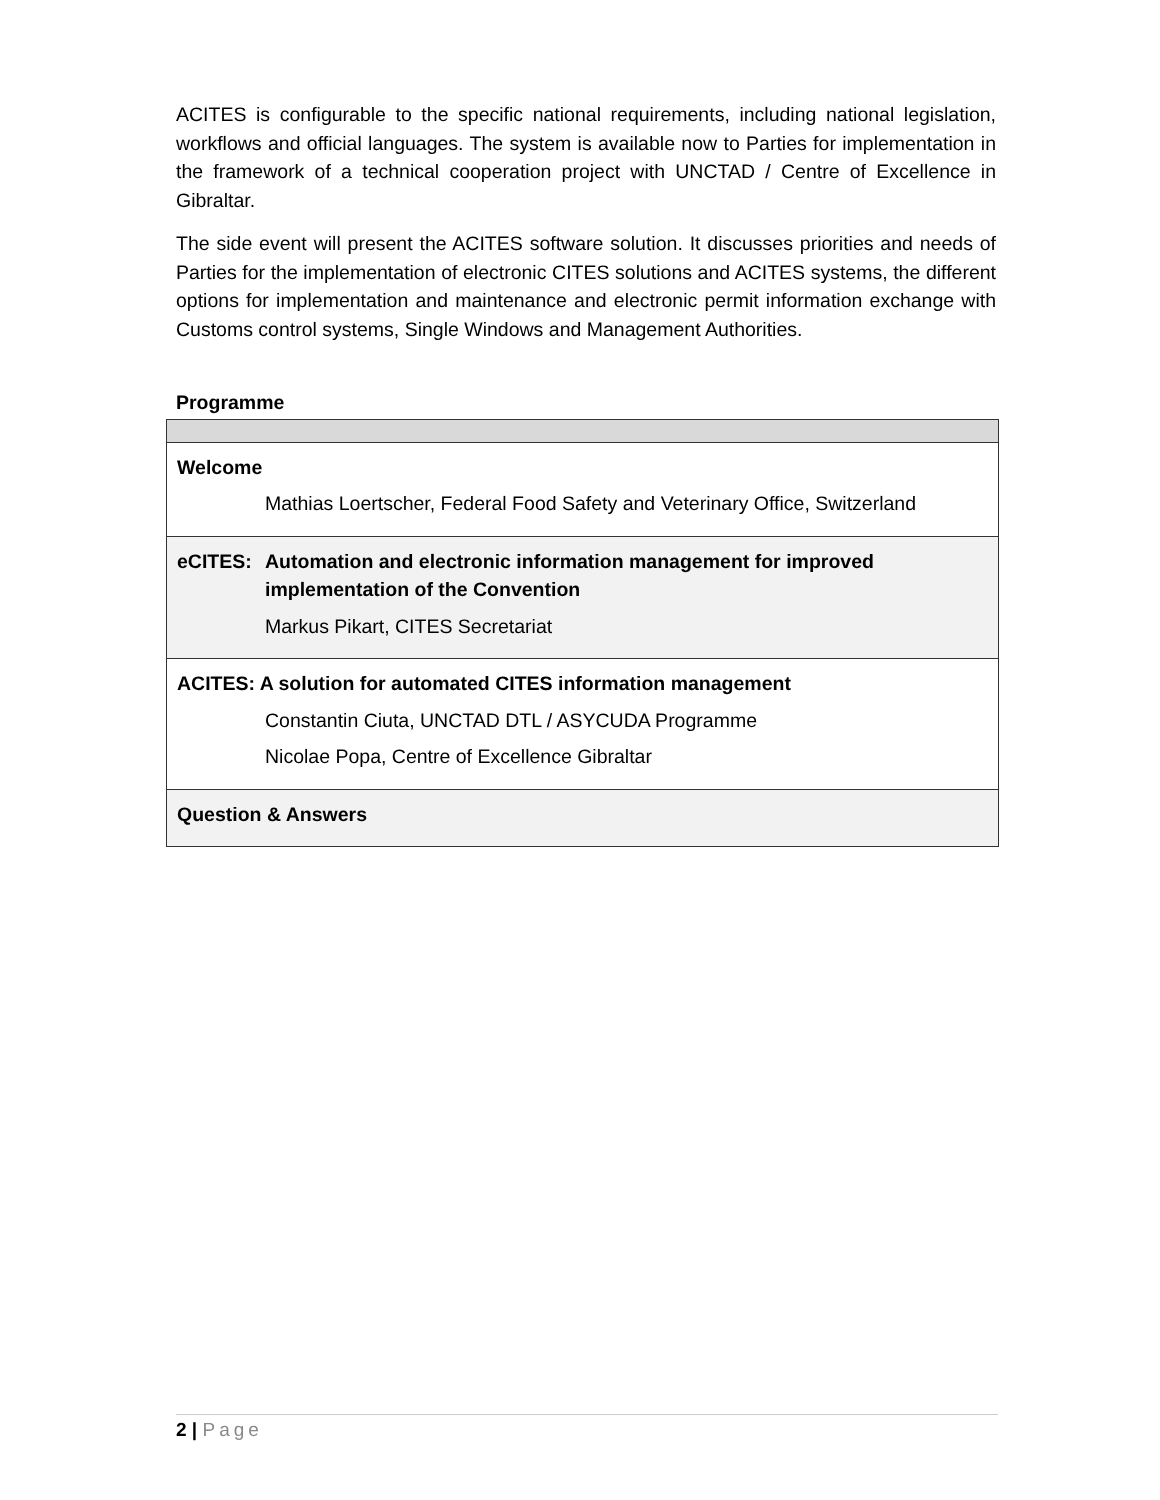ACITES is configurable to the specific national requirements, including national legislation, workflows and official languages. The system is available now to Parties for implementation in the framework of a technical cooperation project with UNCTAD / Centre of Excellence in Gibraltar.
The side event will present the ACITES software solution. It discusses priorities and needs of Parties for the implementation of electronic CITES solutions and ACITES systems, the different options for implementation and maintenance and electronic permit information exchange with Customs control systems, Single Windows and Management Authorities.
Programme
| Welcome Mathias Loertscher, Federal Food Safety and Veterinary Office, Switzerland |
| eCITES: Automation and electronic information management for improved implementation of the Convention Markus Pikart, CITES Secretariat |
| ACITES: A solution for automated CITES information management Constantin Ciuta, UNCTAD DTL / ASYCUDA Programme Nicolae Popa, Centre of Excellence Gibraltar |
| Question & Answers |
2 | Page